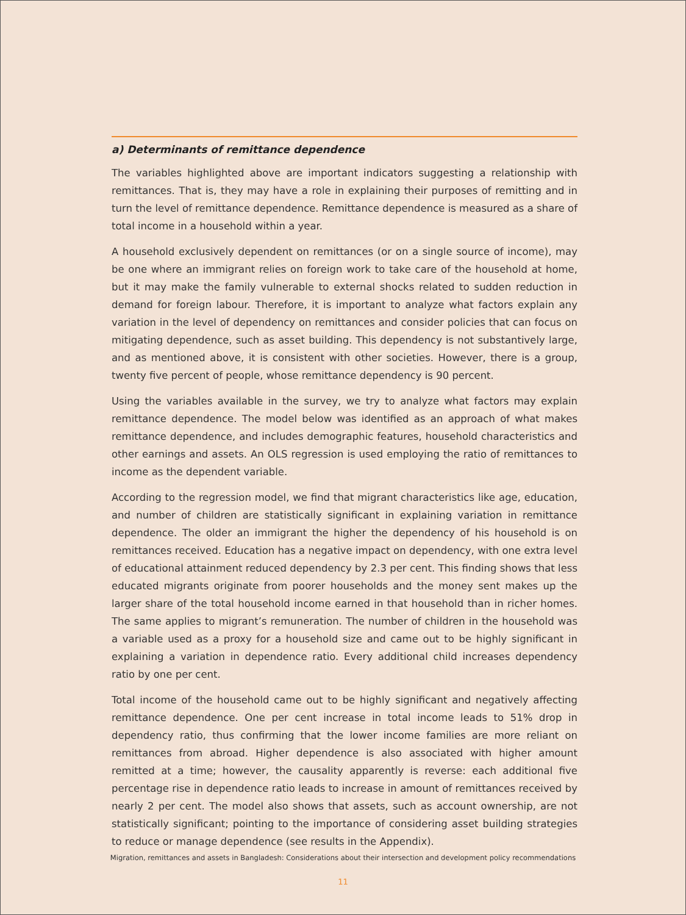a) Determinants of remittance dependence
The variables highlighted above are important indicators suggesting a relationship with remittances. That is, they may have a role in explaining their purposes of remitting and in turn the level of remittance dependence. Remittance dependence is measured as a share of total income in a household within a year.
A household exclusively dependent on remittances (or on a single source of income), may be one where an immigrant relies on foreign work to take care of the household at home, but it may make the family vulnerable to external shocks related to sudden reduction in demand for foreign labour. Therefore, it is important to analyze what factors explain any variation in the level of dependency on remittances and consider policies that can focus on mitigating dependence, such as asset building. This dependency is not substantively large, and as mentioned above, it is consistent with other societies. However, there is a group, twenty five percent of people, whose remittance dependency is 90 percent.
Using the variables available in the survey, we try to analyze what factors may explain remittance dependence. The model below was identified as an approach of what makes remittance dependence, and includes demographic features, household characteristics and other earnings and assets. An OLS regression is used employing the ratio of remittances to income as the dependent variable.
According to the regression model, we find that migrant characteristics like age, education, and number of children are statistically significant in explaining variation in remittance dependence. The older an immigrant the higher the dependency of his household is on remittances received. Education has a negative impact on dependency, with one extra level of educational attainment reduced dependency by 2.3 per cent. This finding shows that less educated migrants originate from poorer households and the money sent makes up the larger share of the total household income earned in that household than in richer homes. The same applies to migrant’s remuneration. The number of children in the household was a variable used as a proxy for a household size and came out to be highly significant in explaining a variation in dependence ratio. Every additional child increases dependency ratio by one per cent.
Total income of the household came out to be highly significant and negatively affecting remittance dependence. One per cent increase in total income leads to 51% drop in dependency ratio, thus confirming that the lower income families are more reliant on remittances from abroad. Higher dependence is also associated with higher amount remitted at a time; however, the causality apparently is reverse: each additional five percentage rise in dependence ratio leads to increase in amount of remittances received by nearly 2 per cent. The model also shows that assets, such as account ownership, are not statistically significant; pointing to the importance of considering asset building strategies to reduce or manage dependence (see results in the Appendix).
Migration, remittances and assets in Bangladesh: Considerations about their intersection and development policy recommendations
11